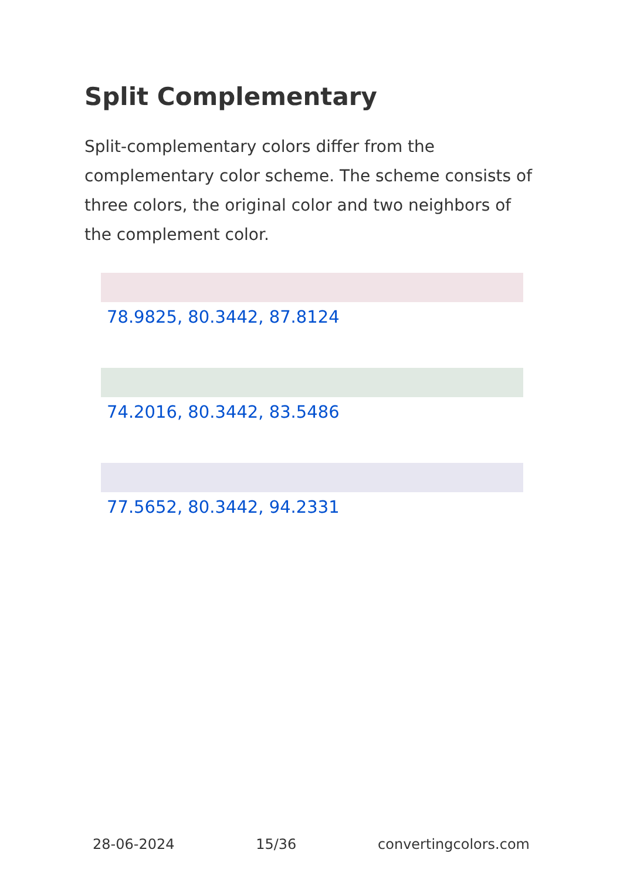Split Complementary
Split-complementary colors differ from the complementary color scheme. The scheme consists of three colors, the original color and two neighbors of the complement color.
78.9825, 80.3442, 87.8124
74.2016, 80.3442, 83.5486
77.5652, 80.3442, 94.2331
28-06-2024 15/36 convertingcolors.com